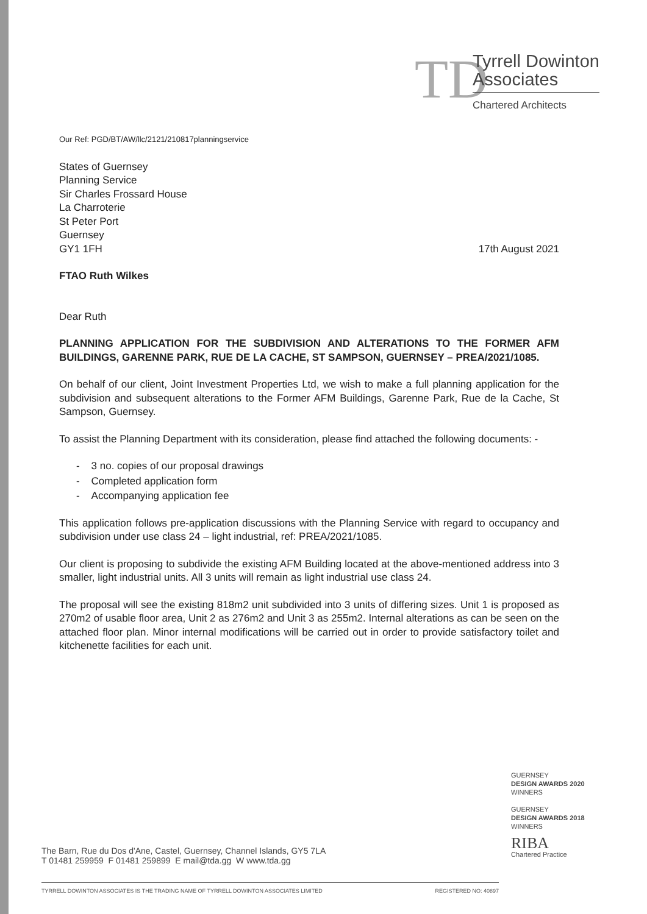TD
Tyrrell Dowinton
Associates
Chartered Architects
Our Ref: PGD/BT/AW/llc/2121/210817planningservice
States of Guernsey
Planning Service
Sir Charles Frossard House
La Charroterie
St Peter Port
Guernsey
GY1 1FH
17th August 2021
FTAO Ruth Wilkes
Dear Ruth
PLANNING APPLICATION FOR THE SUBDIVISION AND ALTERATIONS TO THE FORMER AFM BUILDINGS, GARENNE PARK, RUE DE LA CACHE, ST SAMPSON, GUERNSEY – PREA/2021/1085.
On behalf of our client, Joint Investment Properties Ltd, we wish to make a full planning application for the subdivision and subsequent alterations to the Former AFM Buildings, Garenne Park, Rue de la Cache, St Sampson, Guernsey.
To assist the Planning Department with its consideration, please find attached the following documents: -
- 3 no. copies of our proposal drawings
- Completed application form
- Accompanying application fee
This application follows pre-application discussions with the Planning Service with regard to occupancy and subdivision under use class 24 – light industrial, ref: PREA/2021/1085.
Our client is proposing to subdivide the existing AFM Building located at the above-mentioned address into 3 smaller, light industrial units. All 3 units will remain as light industrial use class 24.
The proposal will see the existing 818m2 unit subdivided into 3 units of differing sizes. Unit 1 is proposed as 270m2 of usable floor area, Unit 2 as 276m2 and Unit 3 as 255m2. Internal alterations as can be seen on the attached floor plan. Minor internal modifications will be carried out in order to provide satisfactory toilet and kitchenette facilities for each unit.
GUERNSEY
DESIGN AWARDS 2020
WINNERS
GUERNSEY
DESIGN AWARDS 2018
WINNERS
RIBA
Chartered Practice
The Barn, Rue du Dos d'Ane, Castel, Guernsey, Channel Islands, GY5 7LA
T 01481 259959 F 01481 259899 E mail@tda.gg W www.tda.gg
TYRRELL DOWINTON ASSOCIATES IS THE TRADING NAME OF TYRRELL DOWINTON ASSOCIATES LIMITED REGISTERED NO: 40897